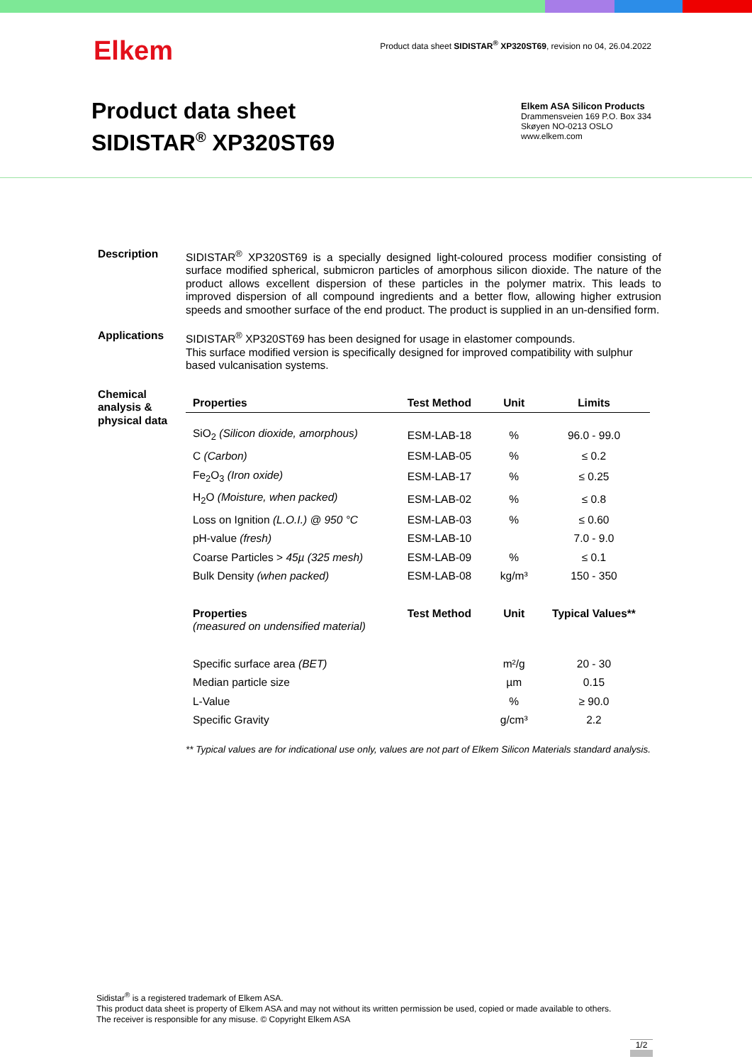Elkem
Product data sheet SIDISTAR<sup>®</sup> XP320ST69, revision no 04, 26.04.2022
Product data sheet
SIDISTAR<sup>®</sup> XP320ST69
Elkem ASA Silicon Products
Drammensveien 169 P.O. Box 334
Skøyen NO-0213 OSLO
www.elkem.com
Description SIDISTAR<sup>®</sup> XP320ST69 is a specially designed light-coloured process modifier consisting of surface modified spherical, submicron particles of amorphous silicon dioxide. The nature of the product allows excellent dispersion of these particles in the polymer matrix. This leads to improved dispersion of all compound ingredients and a better flow, allowing higher extrusion speeds and smoother surface of the end product. The product is supplied in an un-densified form.
Applications SIDISTAR<sup>®</sup> XP320ST69 has been designed for usage in elastomer compounds.
This surface modified version is specifically designed for improved compatibility with sulphur based vulcanisation systems.
Chemical analysis & physical data
| Properties | Test Method | Unit | Limits |
| --- | --- | --- | --- |
| SiO<sub>2</sub> (Silicon dioxide, amorphous) | ESM-LAB-18 | % | 96.0 - 99.0 |
| C (Carbon) | ESM-LAB-05 | % | ≤ 0.2 |
| Fe<sub>2</sub>O<sub>3</sub> (Iron oxide) | ESM-LAB-17 | % | ≤ 0.25 |
| H<sub>2</sub>O (Moisture, when packed) | ESM-LAB-02 | % | ≤ 0.8 |
| Loss on Ignition (L.O.I.) @ 950 °C | ESM-LAB-03 | % | ≤ 0.60 |
| pH-value (fresh) | ESM-LAB-10 | | 7.0 - 9.0 |
| Coarse Particles > 45µ (325 mesh) | ESM-LAB-09 | % | ≤ 0.1 |
| Bulk Density (when packed) | ESM-LAB-08 | kg/m³ | 150 - 350 |
| Properties (measured on undensified material) | Test Method | Unit | Typical Values** |
| Specific surface area (BET) | | m²/g | 20 - 30 |
| Median particle size | | µm | 0.15 |
| L-Value | | % | ≥ 90.0 |
| Specific Gravity | | g/cm³ | 2.2 |
** Typical values are for indicational use only, values are not part of Elkem Silicon Materials standard analysis.
Sidistar<sup>®</sup> is a registered trademark of Elkem ASA.
This product data sheet is property of Elkem ASA and may not without its written permission be used, copied or made available to others.
The receiver is responsible for any misuse. © Copyright Elkem ASA
1/2